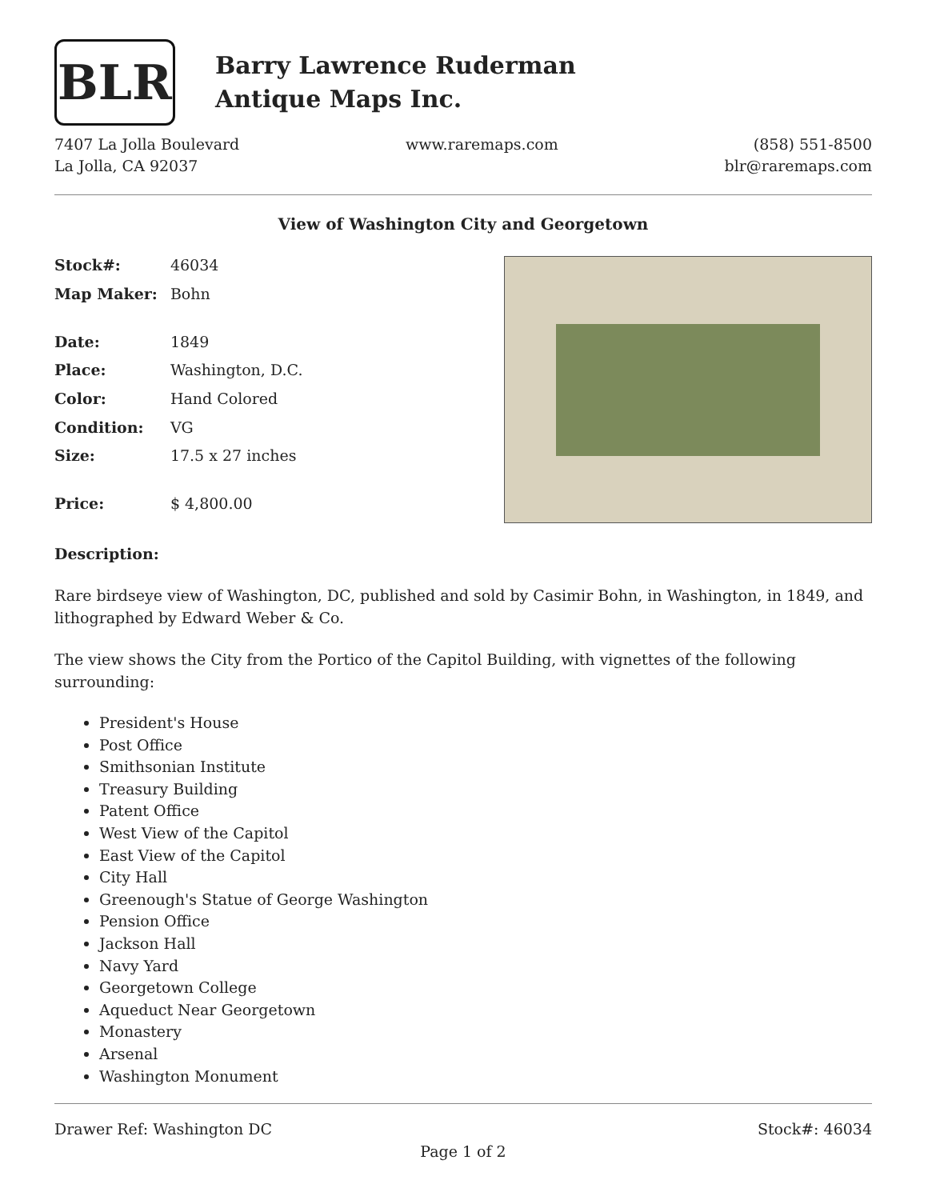BLR
Barry Lawrence Ruderman
Antique Maps Inc.
7407 La Jolla Boulevard
La Jolla, CA 92037
www.raremaps.com (858) 551-8500
blr@raremaps.com
View of Washington City and Georgetown
| Stock#: | 46034 |
| Map Maker: | Bohn |
| Date: | 1849 |
| Place: | Washington, D.C. |
| Color: | Hand Colored |
| Condition: | VG |
| Size: | 17.5 x 27 inches |
| Price: | $ 4,800.00 |
Description:
Rare birdseye view of Washington, DC, published and sold by Casimir Bohn, in Washington, in 1849, and lithographed by Edward Weber & Co.
The view shows the City from the Portico of the Capitol Building, with vignettes of the following surrounding:
President's House
Post Office
Smithsonian Institute
Treasury Building
Patent Office
West View of the Capitol
East View of the Capitol
City Hall
Greenough's Statue of George Washington
Pension Office
Jackson Hall
Navy Yard
Georgetown College
Aqueduct Near Georgetown
Monastery
Arsenal
Washington Monument
Drawer Ref: Washington DC Stock#: 46034
Page 1 of 2